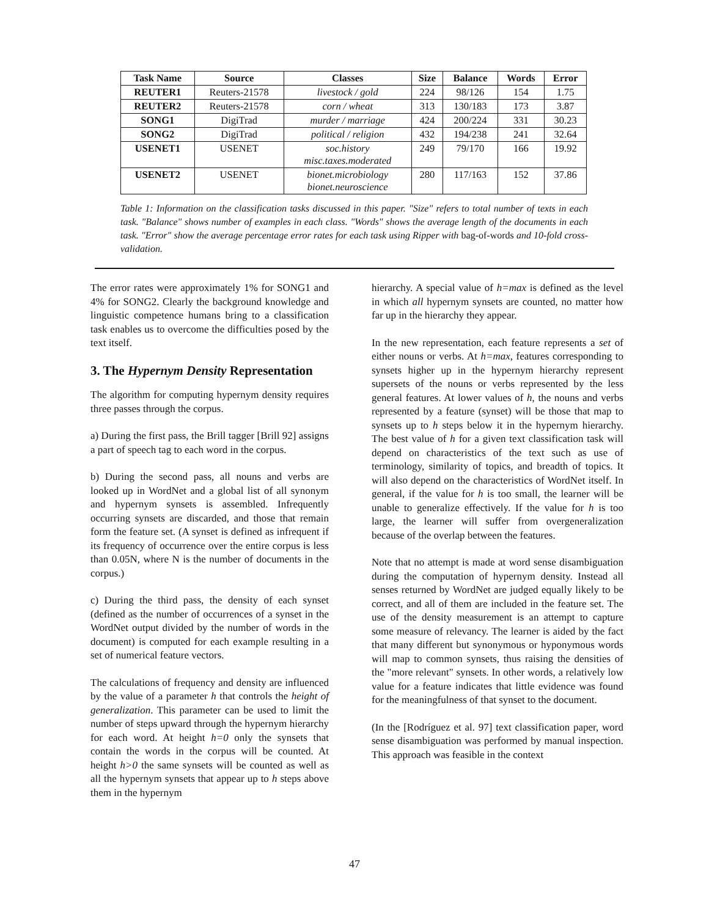| Task Name | Source | Classes | Size | Balance | Words | Error |
| --- | --- | --- | --- | --- | --- | --- |
| REUTER1 | Reuters-21578 | livestock / gold | 224 | 98/126 | 154 | 1.75 |
| REUTER2 | Reuters-21578 | corn / wheat | 313 | 130/183 | 173 | 3.87 |
| SONG1 | DigiTrad | murder / marriage | 424 | 200/224 | 331 | 30.23 |
| SONG2 | DigiTrad | political / religion | 432 | 194/238 | 241 | 32.64 |
| USENET1 | USENET | soc.history misc.taxes.moderated | 249 | 79/170 | 166 | 19.92 |
| USENET2 | USENET | bionet.microbiology bionet.neuroscience | 280 | 117/163 | 152 | 37.86 |
Table 1: Information on the classification tasks discussed in this paper. "Size" refers to total number of texts in each task. "Balance" shows number of examples in each class. "Words" shows the average length of the documents in each task. "Error" show the average percentage error rates for each task using Ripper with bag-of-words and 10-fold cross-validation.
The error rates were approximately 1% for SONG1 and 4% for SONG2. Clearly the background knowledge and linguistic competence humans bring to a classification task enables us to overcome the difficulties posed by the text itself.
3. The Hypernym Density Representation
The algorithm for computing hypernym density requires three passes through the corpus.
a) During the first pass, the Brill tagger [Brill 92] assigns a part of speech tag to each word in the corpus.
b) During the second pass, all nouns and verbs are looked up in WordNet and a global list of all synonym and hypernym synsets is assembled. Infrequently occurring synsets are discarded, and those that remain form the feature set. (A synset is defined as infrequent if its frequency of occurrence over the entire corpus is less than 0.05N, where N is the number of documents in the corpus.)
c) During the third pass, the density of each synset (defined as the number of occurrences of a synset in the WordNet output divided by the number of words in the document) is computed for each example resulting in a set of numerical feature vectors.
The calculations of frequency and density are influenced by the value of a parameter h that controls the height of generalization. This parameter can be used to limit the number of steps upward through the hypernym hierarchy for each word. At height h=0 only the synsets that contain the words in the corpus will be counted. At height h>0 the same synsets will be counted as well as all the hypernym synsets that appear up to h steps above them in the hypernym
hierarchy. A special value of h=max is defined as the level in which all hypernym synsets are counted, no matter how far up in the hierarchy they appear.
In the new representation, each feature represents a set of either nouns or verbs. At h=max, features corresponding to synsets higher up in the hypernym hierarchy represent supersets of the nouns or verbs represented by the less general features. At lower values of h, the nouns and verbs represented by a feature (synset) will be those that map to synsets up to h steps below it in the hypernym hierarchy. The best value of h for a given text classification task will depend on characteristics of the text such as use of terminology, similarity of topics, and breadth of topics. It will also depend on the characteristics of WordNet itself. In general, if the value for h is too small, the learner will be unable to generalize effectively. If the value for h is too large, the learner will suffer from overgeneralization because of the overlap between the features.
Note that no attempt is made at word sense disambiguation during the computation of hypernym density. Instead all senses returned by WordNet are judged equally likely to be correct, and all of them are included in the feature set. The use of the density measurement is an attempt to capture some measure of relevancy. The learner is aided by the fact that many different but synonymous or hyponymous words will map to common synsets, thus raising the densities of the "more relevant" synsets. In other words, a relatively low value for a feature indicates that little evidence was found for the meaningfulness of that synset to the document.
(In the [Rodríguez et al. 97] text classification paper, word sense disambiguation was performed by manual inspection. This approach was feasible in the context
47